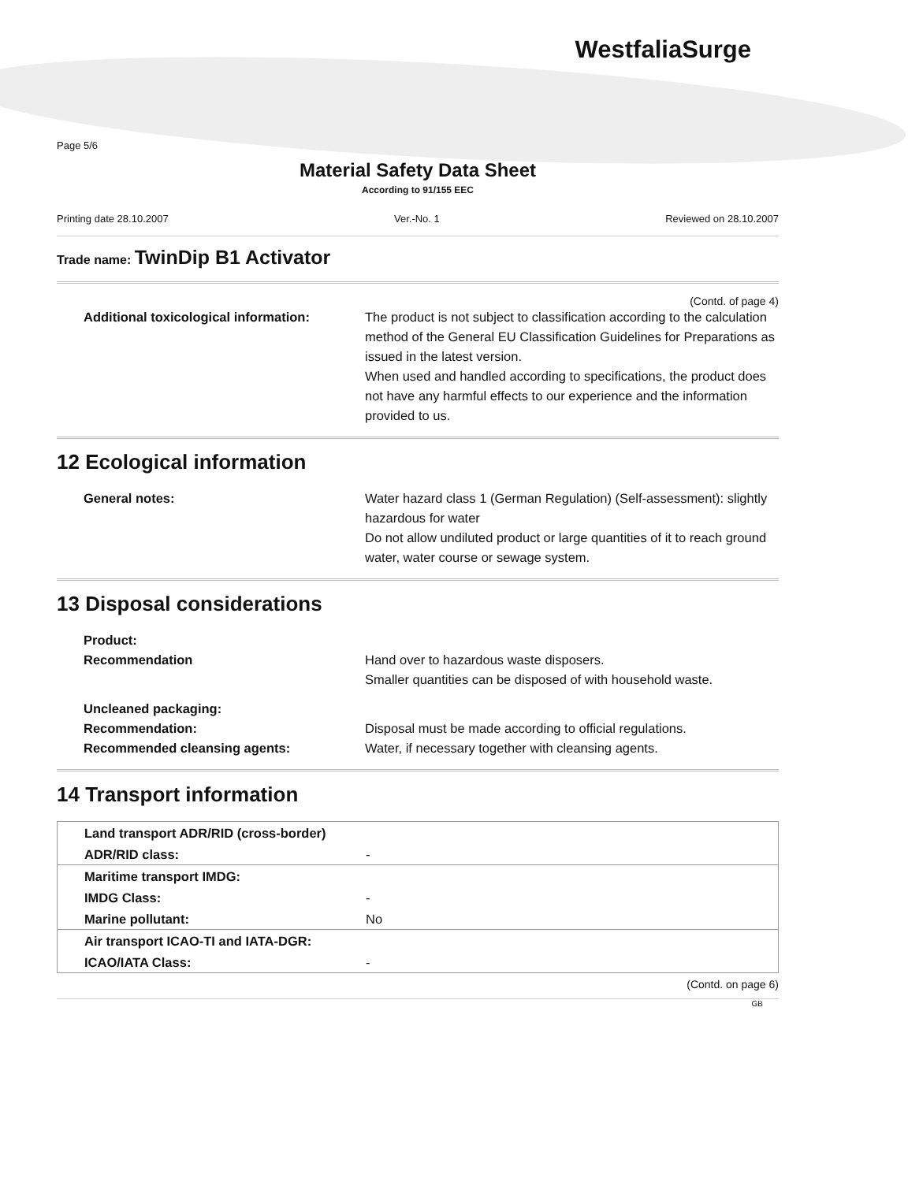WestfaliaSurge
Page 5/6
Material Safety Data Sheet
According to 91/155 EEC
Printing date 28.10.2007 Ver.-No. 1 Reviewed on 28.10.2007
Trade name: TwinDip B1 Activator
(Contd. of page 4)
| Additional toxicological information: | The product is not subject to classification according to the calculation method of the General EU Classification Guidelines for Preparations as issued in the latest version. When used and handled according to specifications, the product does not have any harmful effects to our experience and the information provided to us. |
12 Ecological information
| General notes: | Water hazard class 1 (German Regulation) (Self-assessment): slightly hazardous for water Do not allow undiluted product or large quantities of it to reach ground water, water course or sewage system. |
13 Disposal considerations
| Product: | |
| Recommendation | Hand over to hazardous waste disposers. Smaller quantities can be disposed of with household waste. |
| Uncleaned packaging: | |
| Recommendation: | Disposal must be made according to official regulations. |
| Recommended cleansing agents: | Water, if necessary together with cleansing agents. |
14 Transport information
| Land transport ADR/RID (cross-border) | |
| ADR/RID class: | - |
| Maritime transport IMDG: | |
| IMDG Class: | - |
| Marine pollutant: | No |
| Air transport ICAO-TI and IATA-DGR: | |
| ICAO/IATA Class: | - |
(Contd. on page 6)
GB